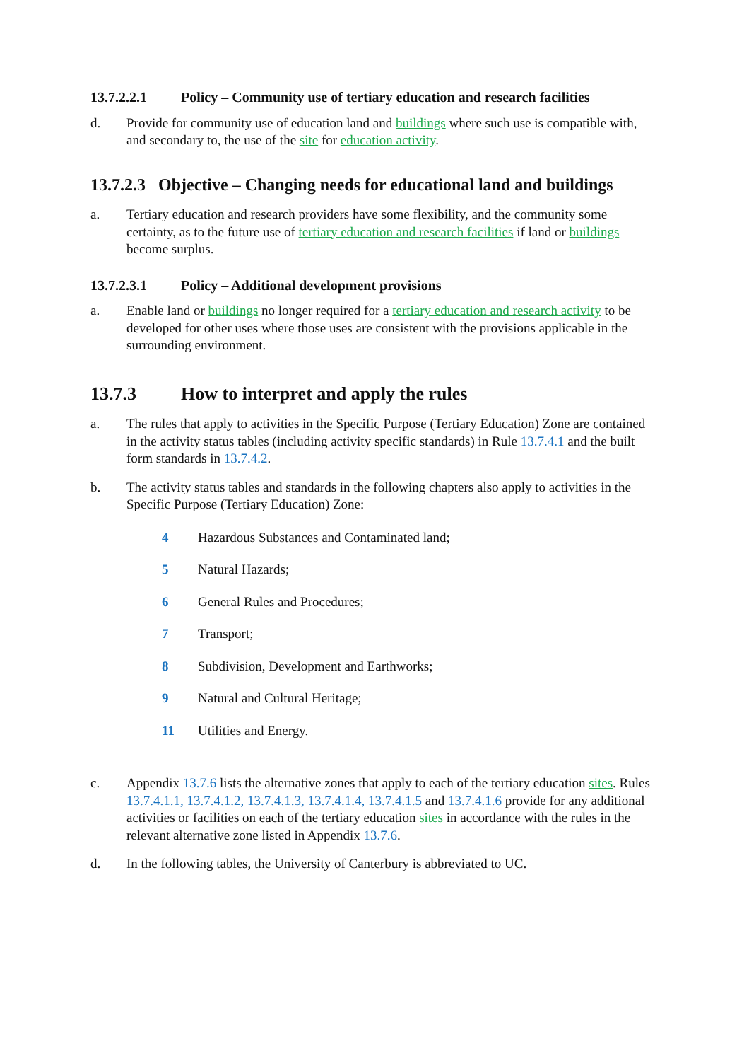13.7.2.2.1 Policy – Community use of tertiary education and research facilities
d. Provide for community use of education land and buildings where such use is compatible with, and secondary to, the use of the site for education activity.
13.7.2.3 Objective – Changing needs for educational land and buildings
a. Tertiary education and research providers have some flexibility, and the community some certainty, as to the future use of tertiary education and research facilities if land or buildings become surplus.
13.7.2.3.1 Policy – Additional development provisions
a. Enable land or buildings no longer required for a tertiary education and research activity to be developed for other uses where those uses are consistent with the provisions applicable in the surrounding environment.
13.7.3 How to interpret and apply the rules
a. The rules that apply to activities in the Specific Purpose (Tertiary Education) Zone are contained in the activity status tables (including activity specific standards) in Rule 13.7.4.1 and the built form standards in 13.7.4.2.
b. The activity status tables and standards in the following chapters also apply to activities in the Specific Purpose (Tertiary Education) Zone:
4 Hazardous Substances and Contaminated land;
5 Natural Hazards;
6 General Rules and Procedures;
7 Transport;
8 Subdivision, Development and Earthworks;
9 Natural and Cultural Heritage;
11 Utilities and Energy.
c. Appendix 13.7.6 lists the alternative zones that apply to each of the tertiary education sites. Rules 13.7.4.1.1, 13.7.4.1.2, 13.7.4.1.3, 13.7.4.1.4, 13.7.4.1.5 and 13.7.4.1.6 provide for any additional activities or facilities on each of the tertiary education sites in accordance with the rules in the relevant alternative zone listed in Appendix 13.7.6.
d. In the following tables, the University of Canterbury is abbreviated to UC.